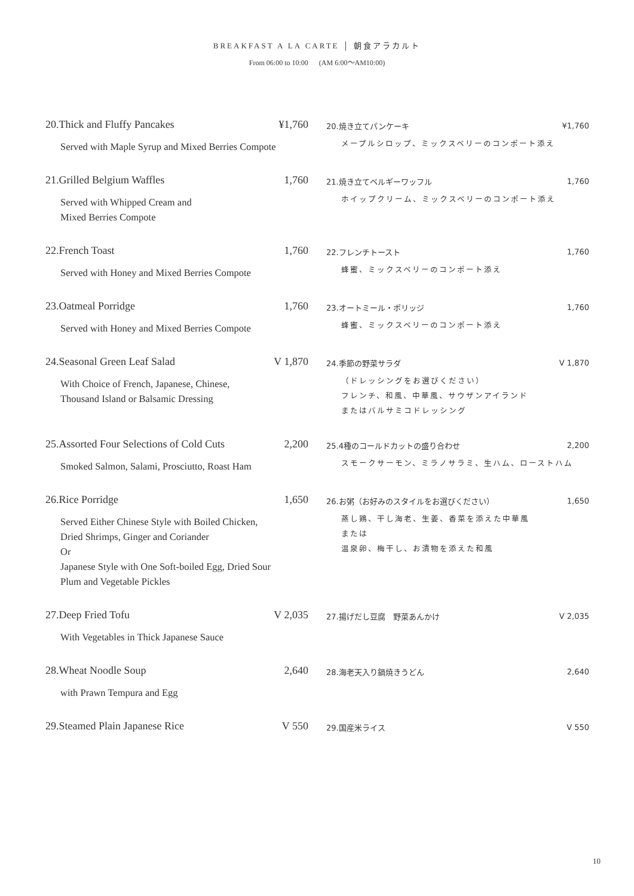BREAKFAST A LA CARTE │ 朝食アラカルト
From 06:00 to 10:00 (AM 6:00〜AM10:00)
20.Thick and Fluffy Pancakes ¥1,760
Served with Maple Syrup and Mixed Berries Compote
20.焼き立てパンケーキ ¥1,760
メープルシロップ、ミックスベリーのコンポート添え
21.Grilled Belgium Waffles 1,760
Served with Whipped Cream and
Mixed Berries Compote
21.焼き立てベルギーワッフル 1,760
ホイップクリーム、ミックスベリーのコンポート添え
22.French Toast 1,760
Served with Honey and Mixed Berries Compote
22.フレンチトースト 1,760
蜂蜜、ミックスベリーのコンポート添え
23.Oatmeal Porridge 1,760
Served with Honey and Mixed Berries Compote
23.オートミール・ポリッジ 1,760
蜂蜜、ミックスベリーのコンポート添え
24.Seasonal Green Leaf Salad V 1,870
With Choice of French, Japanese, Chinese,
Thousand Island or Balsamic Dressing
24.季節の野菜サラダ V 1,870
（ドレッシングをお選びください）
フレンチ、和風、中華風、サウザンアイランド
またはバルサミコドレッシング
25.Assorted Four Selections of Cold Cuts 2,200
Smoked Salmon, Salami, Prosciutto, Roast Ham
25.4種のコールドカットの盛り合わせ 2,200
スモークサーモン、ミラノサラミ、生ハム、ローストハム
26.Rice Porridge 1,650
Served Either Chinese Style with Boiled Chicken,
Dried Shrimps, Ginger and Coriander
Or
Japanese Style with One Soft-boiled Egg, Dried Sour
Plum and Vegetable Pickles
26.お粥（お好みのスタイルをお選びください） 1,650
蒸し鶏、干し海老、生姜、香菜を添えた中華風
または
温泉卵、梅干し、お漬物を添えた和風
27.Deep Fried Tofu V 2,035
With Vegetables in Thick Japanese Sauce
27.揚げだし豆腐　野菜あんかけ V 2,035
28.Wheat Noodle Soup 2,640
with Prawn Tempura and Egg
28.海老天入り鍋焼きうどん 2,640
29.Steamed Plain Japanese Rice V 550
29.国産米ライス V 550
10